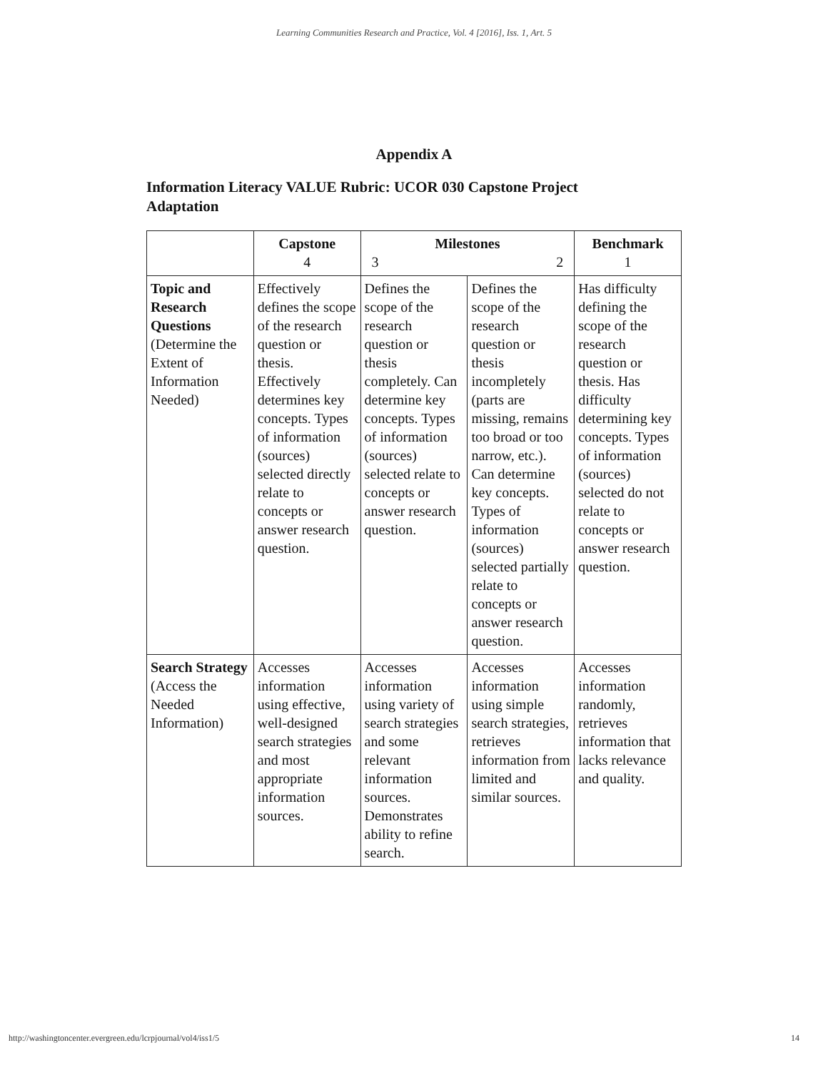Learning Communities Research and Practice, Vol. 4 [2016], Iss. 1, Art. 5
Appendix A
Information Literacy VALUE Rubric: UCOR 030 Capstone Project Adaptation
| | Capstone 4 | Milestones 3 2 | | Benchmark 1 |
| --- | --- | --- | --- | --- |
| Topic and Research Questions (Determine the Extent of Information Needed) | Effectively defines the scope of the research question or thesis. Effectively determines key concepts. Types of information (sources) selected directly relate to concepts or answer research question. | Defines the scope of the research question or thesis completely. Can determine key concepts. Types of information (sources) selected relate to concepts or answer research question. | Defines the scope of the research question or thesis incompletely (parts are missing, remains too broad or too narrow, etc.). Can determine key concepts. Types of information (sources) selected partially relate to concepts or answer research question. | Has difficulty defining the scope of the research question or thesis. Has difficulty determining key concepts. Types of information (sources) selected do not relate to concepts or answer research question. |
| Search Strategy (Access the Needed Information) | Accesses information using effective, well-designed search strategies and most appropriate information sources. | Accesses information using variety of search strategies and some relevant information sources. Demonstrates ability to refine search. | Accesses information using simple search strategies, retrieves information from limited and similar sources. | Accesses information randomly, retrieves information that lacks relevance and quality. |
http://washingtoncenter.evergreen.edu/lcrpjournal/vol4/iss1/5 14